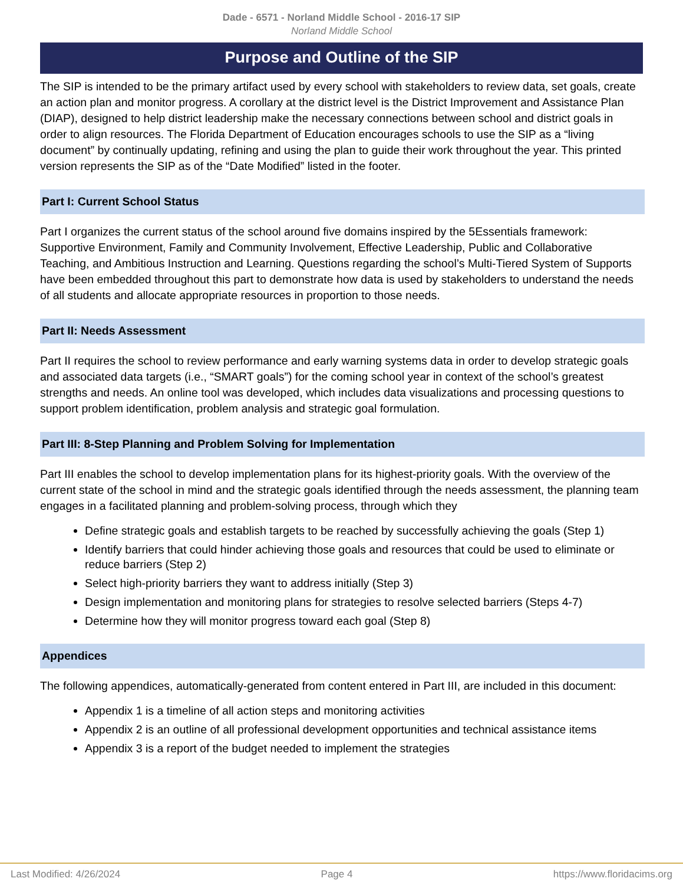Dade - 6571 - Norland Middle School - 2016-17 SIP
Norland Middle School
Purpose and Outline of the SIP
The SIP is intended to be the primary artifact used by every school with stakeholders to review data, set goals, create an action plan and monitor progress. A corollary at the district level is the District Improvement and Assistance Plan (DIAP), designed to help district leadership make the necessary connections between school and district goals in order to align resources. The Florida Department of Education encourages schools to use the SIP as a “living document” by continually updating, refining and using the plan to guide their work throughout the year. This printed version represents the SIP as of the “Date Modified” listed in the footer.
Part I: Current School Status
Part I organizes the current status of the school around five domains inspired by the 5Essentials framework: Supportive Environment, Family and Community Involvement, Effective Leadership, Public and Collaborative Teaching, and Ambitious Instruction and Learning. Questions regarding the school’s Multi-Tiered System of Supports have been embedded throughout this part to demonstrate how data is used by stakeholders to understand the needs of all students and allocate appropriate resources in proportion to those needs.
Part II: Needs Assessment
Part II requires the school to review performance and early warning systems data in order to develop strategic goals and associated data targets (i.e., “SMART goals”) for the coming school year in context of the school’s greatest strengths and needs. An online tool was developed, which includes data visualizations and processing questions to support problem identification, problem analysis and strategic goal formulation.
Part III: 8-Step Planning and Problem Solving for Implementation
Part III enables the school to develop implementation plans for its highest-priority goals. With the overview of the current state of the school in mind and the strategic goals identified through the needs assessment, the planning team engages in a facilitated planning and problem-solving process, through which they
Define strategic goals and establish targets to be reached by successfully achieving the goals (Step 1)
Identify barriers that could hinder achieving those goals and resources that could be used to eliminate or reduce barriers (Step 2)
Select high-priority barriers they want to address initially (Step 3)
Design implementation and monitoring plans for strategies to resolve selected barriers (Steps 4-7)
Determine how they will monitor progress toward each goal (Step 8)
Appendices
The following appendices, automatically-generated from content entered in Part III, are included in this document:
Appendix 1 is a timeline of all action steps and monitoring activities
Appendix 2 is an outline of all professional development opportunities and technical assistance items
Appendix 3 is a report of the budget needed to implement the strategies
Last Modified: 4/26/2024 Page 4 https://www.floridacims.org